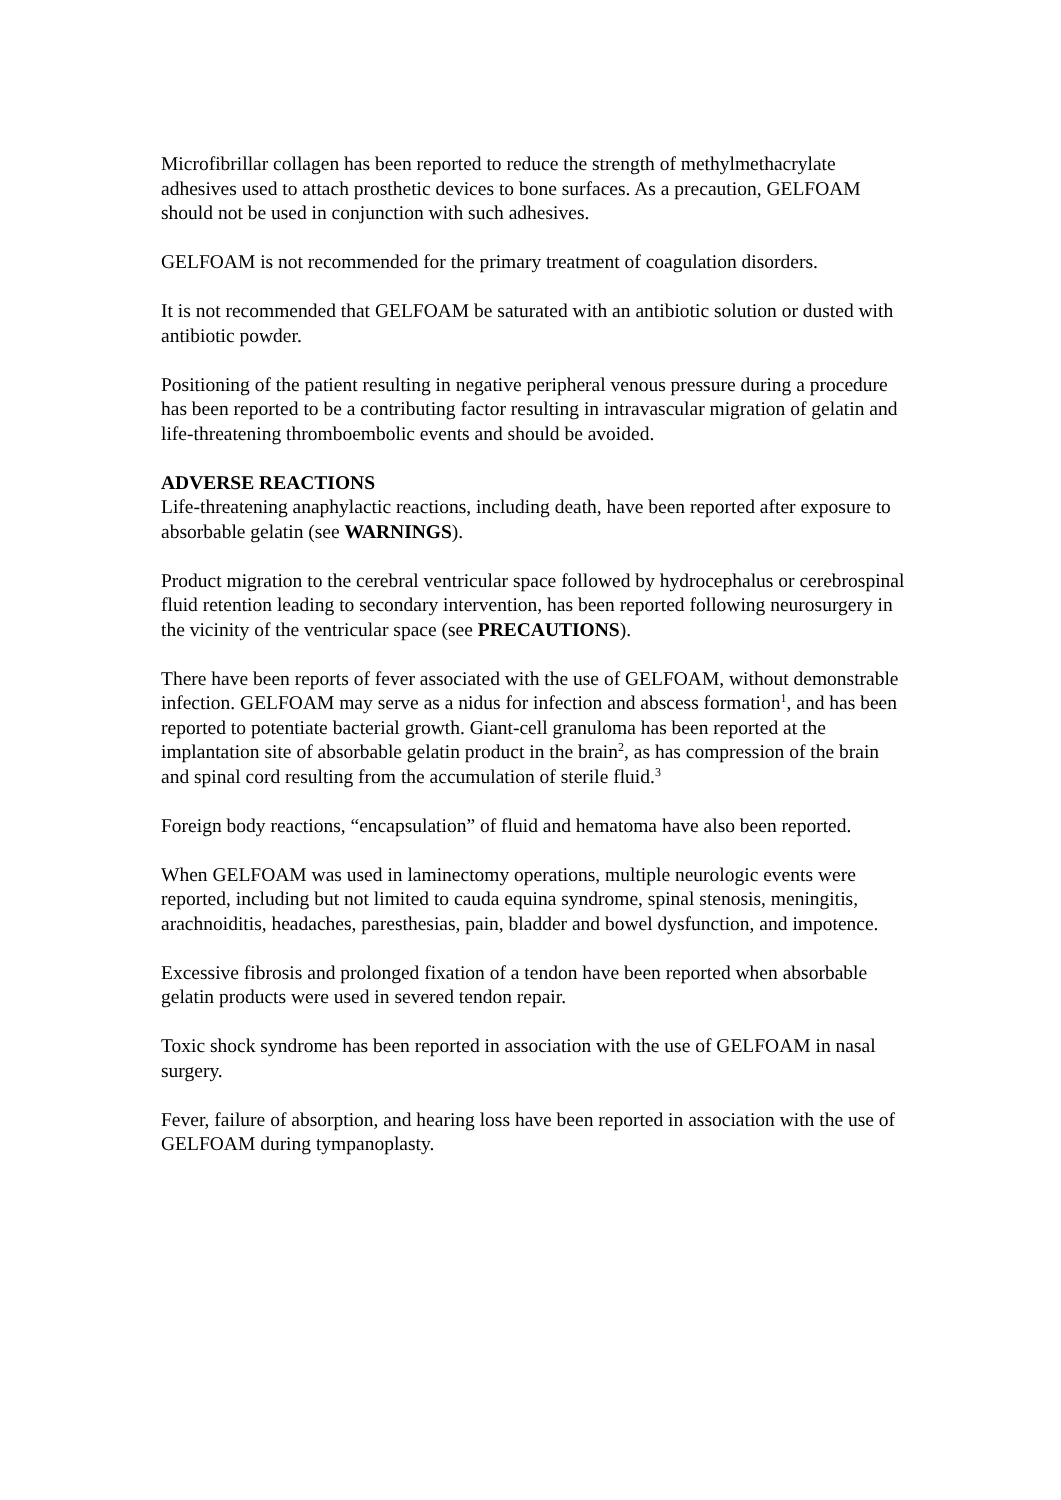Microfibrillar collagen has been reported to reduce the strength of methylmethacrylate adhesives used to attach prosthetic devices to bone surfaces. As a precaution, GELFOAM should not be used in conjunction with such adhesives.
GELFOAM is not recommended for the primary treatment of coagulation disorders.
It is not recommended that GELFOAM be saturated with an antibiotic solution or dusted with antibiotic powder.
Positioning of the patient resulting in negative peripheral venous pressure during a procedure has been reported to be a contributing factor resulting in intravascular migration of gelatin and life-threatening thromboembolic events and should be avoided.
ADVERSE REACTIONS
Life-threatening anaphylactic reactions, including death, have been reported after exposure to absorbable gelatin (see WARNINGS).
Product migration to the cerebral ventricular space followed by hydrocephalus or cerebrospinal fluid retention leading to secondary intervention, has been reported following neurosurgery in the vicinity of the ventricular space (see PRECAUTIONS).
There have been reports of fever associated with the use of GELFOAM, without demonstrable infection. GELFOAM may serve as a nidus for infection and abscess formation<sup>1</sup>, and has been reported to potentiate bacterial growth. Giant-cell granuloma has been reported at the implantation site of absorbable gelatin product in the brain<sup>2</sup>, as has compression of the brain and spinal cord resulting from the accumulation of sterile fluid.<sup>3</sup>
Foreign body reactions, “encapsulation” of fluid and hematoma have also been reported.
When GELFOAM was used in laminectomy operations, multiple neurologic events were reported, including but not limited to cauda equina syndrome, spinal stenosis, meningitis, arachnoiditis, headaches, paresthesias, pain, bladder and bowel dysfunction, and impotence.
Excessive fibrosis and prolonged fixation of a tendon have been reported when absorbable gelatin products were used in severed tendon repair.
Toxic shock syndrome has been reported in association with the use of GELFOAM in nasal surgery.
Fever, failure of absorption, and hearing loss have been reported in association with the use of GELFOAM during tympanoplasty.